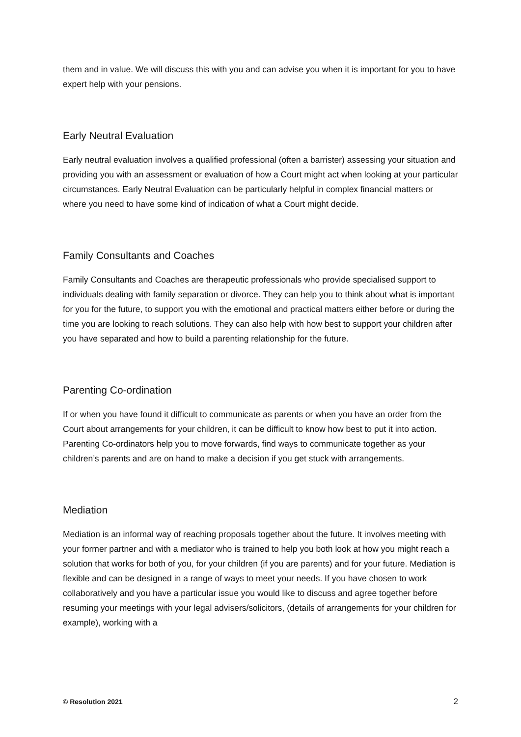them and in value. We will discuss this with you and can advise you when it is important for you to have expert help with your pensions.
Early Neutral Evaluation
Early neutral evaluation involves a qualified professional (often a barrister) assessing your situation and providing you with an assessment or evaluation of how a Court might act when looking at your particular circumstances. Early Neutral Evaluation can be particularly helpful in complex financial matters or where you need to have some kind of indication of what a Court might decide.
Family Consultants and Coaches
Family Consultants and Coaches are therapeutic professionals who provide specialised support to individuals dealing with family separation or divorce. They can help you to think about what is important for you for the future, to support you with the emotional and practical matters either before or during the time you are looking to reach solutions. They can also help with how best to support your children after you have separated and how to build a parenting relationship for the future.
Parenting Co-ordination
If or when you have found it difficult to communicate as parents or when you have an order from the Court about arrangements for your children, it can be difficult to know how best to put it into action. Parenting Co-ordinators help you to move forwards, find ways to communicate together as your children’s parents and are on hand to make a decision if you get stuck with arrangements.
Mediation
Mediation is an informal way of reaching proposals together about the future. It involves meeting with your former partner and with a mediator who is trained to help you both look at how you might reach a solution that works for both of you, for your children (if you are parents) and for your future. Mediation is flexible and can be designed in a range of ways to meet your needs. If you have chosen to work collaboratively and you have a particular issue you would like to discuss and agree together before resuming your meetings with your legal advisers/solicitors, (details of arrangements for your children for example), working with a
© Resolution 2021 2